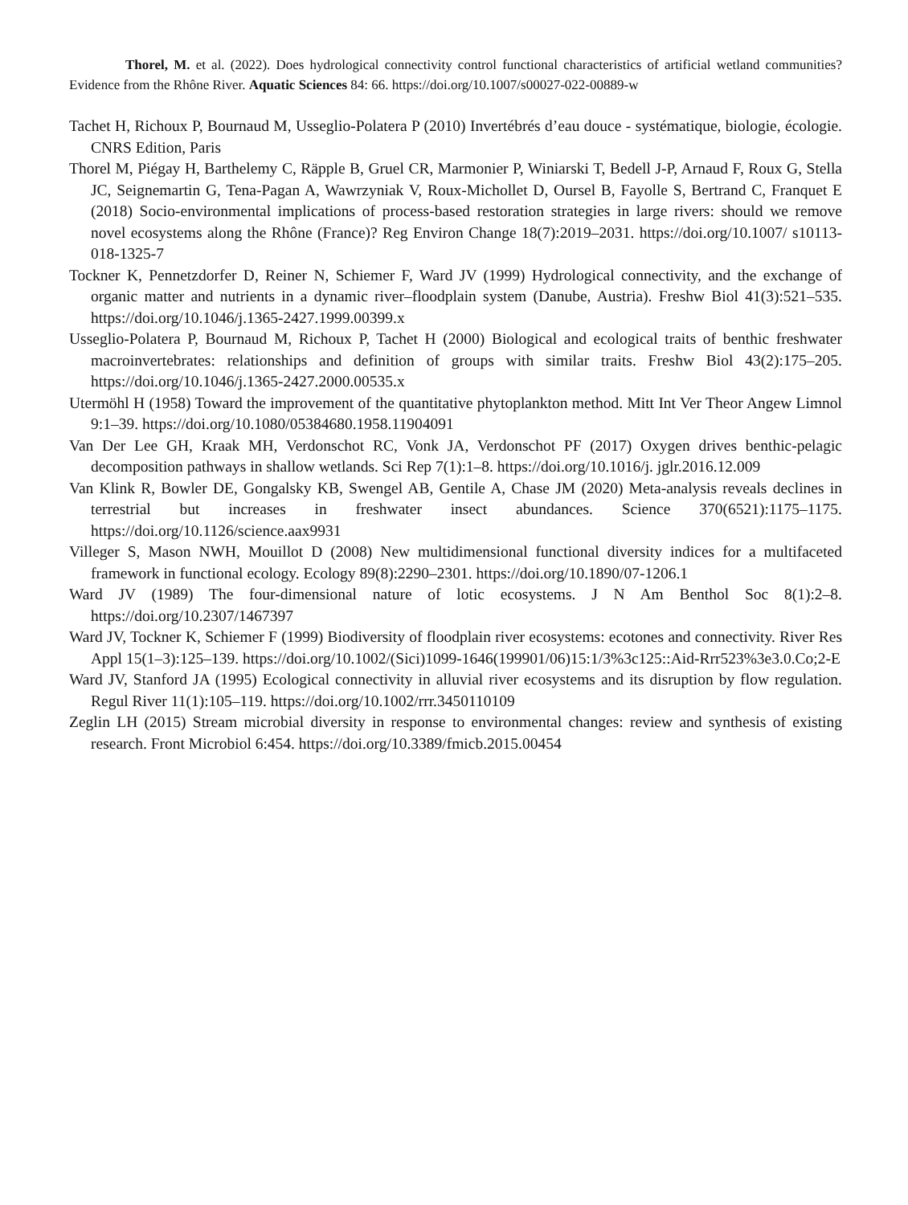Thorel, M. et al. (2022). Does hydrological connectivity control functional characteristics of artificial wetland communities? Evidence from the Rhône River. Aquatic Sciences 84: 66. https://doi.org/10.1007/s00027-022-00889-w
Tachet H, Richoux P, Bournaud M, Usseglio-Polatera P (2010) Invertébrés d’eau douce - systématique, biologie, écologie. CNRS Edition, Paris
Thorel M, Piégay H, Barthelemy C, Räpple B, Gruel CR, Marmonier P, Winiarski T, Bedell J-P, Arnaud F, Roux G, Stella JC, Seignemartin G, Tena-Pagan A, Wawrzyniak V, Roux-Michollet D, Oursel B, Fayolle S, Bertrand C, Franquet E (2018) Socio-environmental implications of process-based restoration strategies in large rivers: should we remove novel ecosystems along the Rhône (France)? Reg Environ Change 18(7):2019–2031. https://doi.org/10.1007/ s10113-018-1325-7
Tockner K, Pennetzdorfer D, Reiner N, Schiemer F, Ward JV (1999) Hydrological connectivity, and the exchange of organic matter and nutrients in a dynamic river–floodplain system (Danube, Austria). Freshw Biol 41(3):521–535. https://doi.org/10.1046/j.1365-2427.1999.00399.x
Usseglio-Polatera P, Bournaud M, Richoux P, Tachet H (2000) Biological and ecological traits of benthic freshwater macroinvertebrates: relationships and definition of groups with similar traits. Freshw Biol 43(2):175–205. https://doi.org/10.1046/j.1365-2427.2000.00535.x
Utermöhl H (1958) Toward the improvement of the quantitative phytoplankton method. Mitt Int Ver Theor Angew Limnol 9:1–39. https://doi.org/10.1080/05384680.1958.11904091
Van Der Lee GH, Kraak MH, Verdonschot RC, Vonk JA, Verdonschot PF (2017) Oxygen drives benthic-pelagic decomposition pathways in shallow wetlands. Sci Rep 7(1):1–8. https://doi.org/10.1016/j. jglr.2016.12.009
Van Klink R, Bowler DE, Gongalsky KB, Swengel AB, Gentile A, Chase JM (2020) Meta-analysis reveals declines in terrestrial but increases in freshwater insect abundances. Science 370(6521):1175–1175. https://doi.org/10.1126/science.aax9931
Villeger S, Mason NWH, Mouillot D (2008) New multidimensional functional diversity indices for a multifaceted framework in functional ecology. Ecology 89(8):2290–2301. https://doi.org/10.1890/07-1206.1
Ward JV (1989) The four-dimensional nature of lotic ecosystems. J N Am Benthol Soc 8(1):2–8. https://doi.org/10.2307/1467397
Ward JV, Tockner K, Schiemer F (1999) Biodiversity of floodplain river ecosystems: ecotones and connectivity. River Res Appl 15(1–3):125–139. https://doi.org/10.1002/(Sici)1099-1646(199901/06)15:1/3%3c125::Aid-Rrr523%3e3.0.Co;2-E
Ward JV, Stanford JA (1995) Ecological connectivity in alluvial river ecosystems and its disruption by flow regulation. Regul River 11(1):105–119. https://doi.org/10.1002/rrr.3450110109
Zeglin LH (2015) Stream microbial diversity in response to environmental changes: review and synthesis of existing research. Front Microbiol 6:454. https://doi.org/10.3389/fmicb.2015.00454